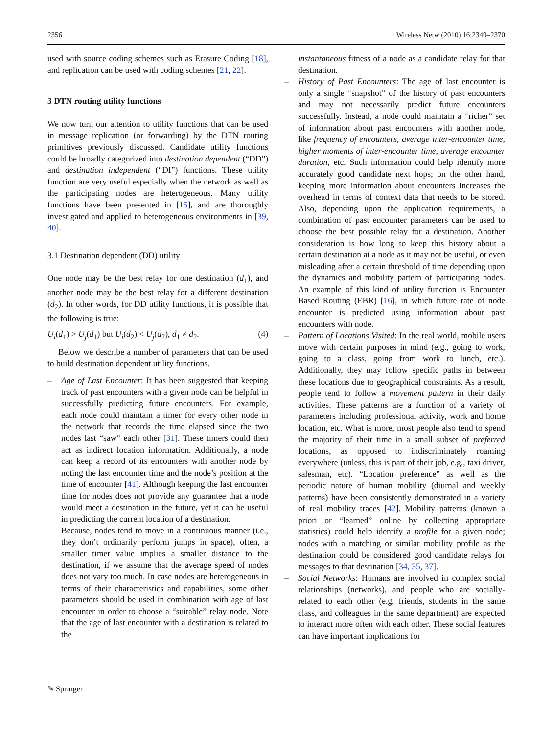2356 Wireless Netw (2010) 16:2349–2370
used with source coding schemes such as Erasure Coding [18], and replication can be used with coding schemes [21, 22].
3 DTN routing utility functions
We now turn our attention to utility functions that can be used in message replication (or forwarding) by the DTN routing primitives previously discussed. Candidate utility functions could be broadly categorized into destination dependent (“DD”) and destination independent (“DI”) functions. These utility function are very useful especially when the network as well as the participating nodes are heterogeneous. Many utility functions have been presented in [15], and are thoroughly investigated and applied to heterogeneous environments in [39, 40].
3.1 Destination dependent (DD) utility
One node may be the best relay for one destination (d<sub>1</sub>), and another node may be the best relay for a different destination (d<sub>2</sub>). In other words, for DD utility functions, it is possible that the following is true:
U<sub>i</sub>(d<sub>1</sub>) > U<sub>j</sub>(d<sub>1</sub>) but U<sub>i</sub>(d<sub>2</sub>) < U<sub>j</sub>(d<sub>2</sub>), d<sub>1</sub> ≠ d<sub>2</sub>. (4)
Below we describe a number of parameters that can be used to build destination dependent utility functions.
– Age of Last Encounter: It has been suggested that keeping track of past encounters with a given node can be helpful in successfully predicting future encounters. For example, each node could maintain a timer for every other node in the network that records the time elapsed since the two nodes last “saw” each other [31]. These timers could then act as indirect location information. Additionally, a node can keep a record of its encounters with another node by noting the last encounter time and the node’s position at the time of encounter [41]. Although keeping the last encounter time for nodes does not provide any guarantee that a node would meet a destination in the future, yet it can be useful in predicting the current location of a destination.
Because, nodes tend to move in a continuous manner (i.e., they don’t ordinarily perform jumps in space), often, a smaller timer value implies a smaller distance to the destination, if we assume that the average speed of nodes does not vary too much. In case nodes are heterogeneous in terms of their characteristics and capabilities, some other parameters should be used in combination with age of last encounter in order to choose a “suitable” relay node. Note that the age of last encounter with a destination is related to the
instantaneous fitness of a node as a candidate relay for that destination.
– History of Past Encounters: The age of last encounter is only a single “snapshot” of the history of past encounters and may not necessarily predict future encounters successfully. Instead, a node could maintain a “richer” set of information about past encounters with another node, like frequency of encounters, average inter-encounter time, higher moments of inter-encounter time, average encounter duration, etc. Such information could help identify more accurately good candidate next hops; on the other hand, keeping more information about encounters increases the overhead in terms of context data that needs to be stored. Also, depending upon the application requirements, a combination of past encounter parameters can be used to choose the best possible relay for a destination. Another consideration is how long to keep this history about a certain destination at a node as it may not be useful, or even misleading after a certain threshold of time depending upon the dynamics and mobility pattern of participating nodes. An example of this kind of utility function is Encounter Based Routing (EBR) [16], in which future rate of node encounter is predicted using information about past encounters with node.
– Pattern of Locations Visited: In the real world, mobile users move with certain purposes in mind (e.g., going to work, going to a class, going from work to lunch, etc.). Additionally, they may follow specific paths in between these locations due to geographical constraints. As a result, people tend to follow a movement pattern in their daily activities. These patterns are a function of a variety of parameters including professional activity, work and home location, etc. What is more, most people also tend to spend the majority of their time in a small subset of preferred locations, as opposed to indiscriminately roaming everywhere (unless, this is part of their job, e.g., taxi driver, salesman, etc). “Location preference” as well as the periodic nature of human mobility (diurnal and weekly patterns) have been consistently demonstrated in a variety of real mobility traces [42]. Mobility patterns (known a priori or “learned” online by collecting appropriate statistics) could help identify a profile for a given node; nodes with a matching or similar mobility profile as the destination could be considered good candidate relays for messages to that destination [34, 35, 37].
– Social Networks: Humans are involved in complex social relationships (networks), and people who are socially-related to each other (e.g. friends, students in the same class, and colleagues in the same department) are expected to interact more often with each other. These social features can have important implications for
✎ Springer